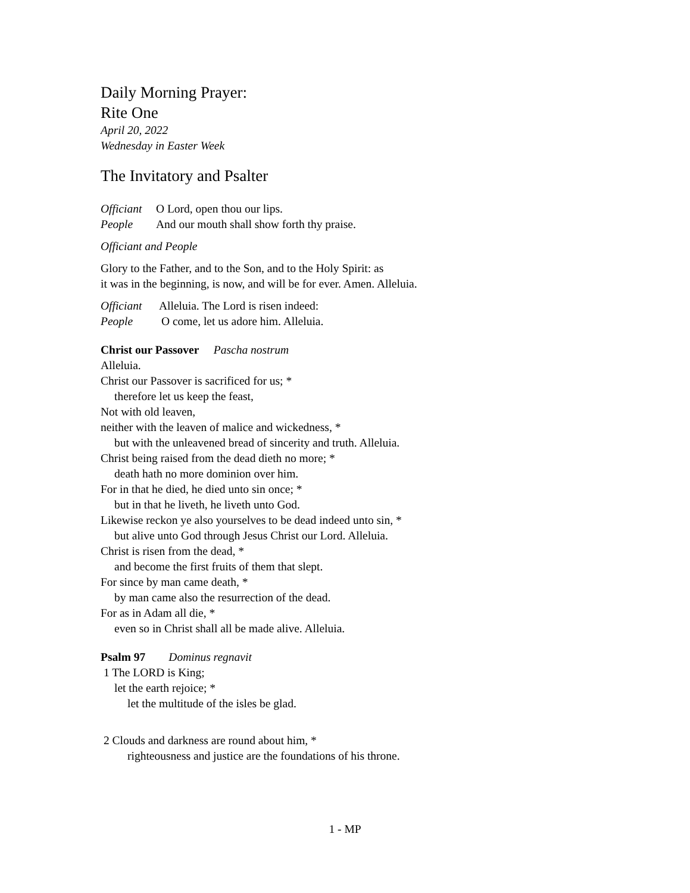Daily Morning Prayer:
Rite One
April 20, 2022
Wednesday in Easter Week
The Invitatory and Psalter
Officiant O Lord, open thou our lips.
People And our mouth shall show forth thy praise.
Officiant and People
Glory to the Father, and to the Son, and to the Holy Spirit: as
it was in the beginning, is now, and will be for ever. Amen. Alleluia.
Officiant Alleluia. The Lord is risen indeed:
People O come, let us adore him. Alleluia.
Christ our Passover Pascha nostrum
Alleluia.
Christ our Passover is sacrificed for us; *
therefore let us keep the feast,
Not with old leaven,
neither with the leaven of malice and wickedness, *
but with the unleavened bread of sincerity and truth. Alleluia.
Christ being raised from the dead dieth no more; *
death hath no more dominion over him.
For in that he died, he died unto sin once; *
but in that he liveth, he liveth unto God.
Likewise reckon ye also yourselves to be dead indeed unto sin, *
but alive unto God through Jesus Christ our Lord. Alleluia.
Christ is risen from the dead, *
and become the first fruits of them that slept.
For since by man came death, *
by man came also the resurrection of the dead.
For as in Adam all die, *
even so in Christ shall all be made alive. Alleluia.
Psalm 97 Dominus regnavit
1 The LORD is King;
let the earth rejoice; *
let the multitude of the isles be glad.
2 Clouds and darkness are round about him, *
righteousness and justice are the foundations of his throne.
1 - MP